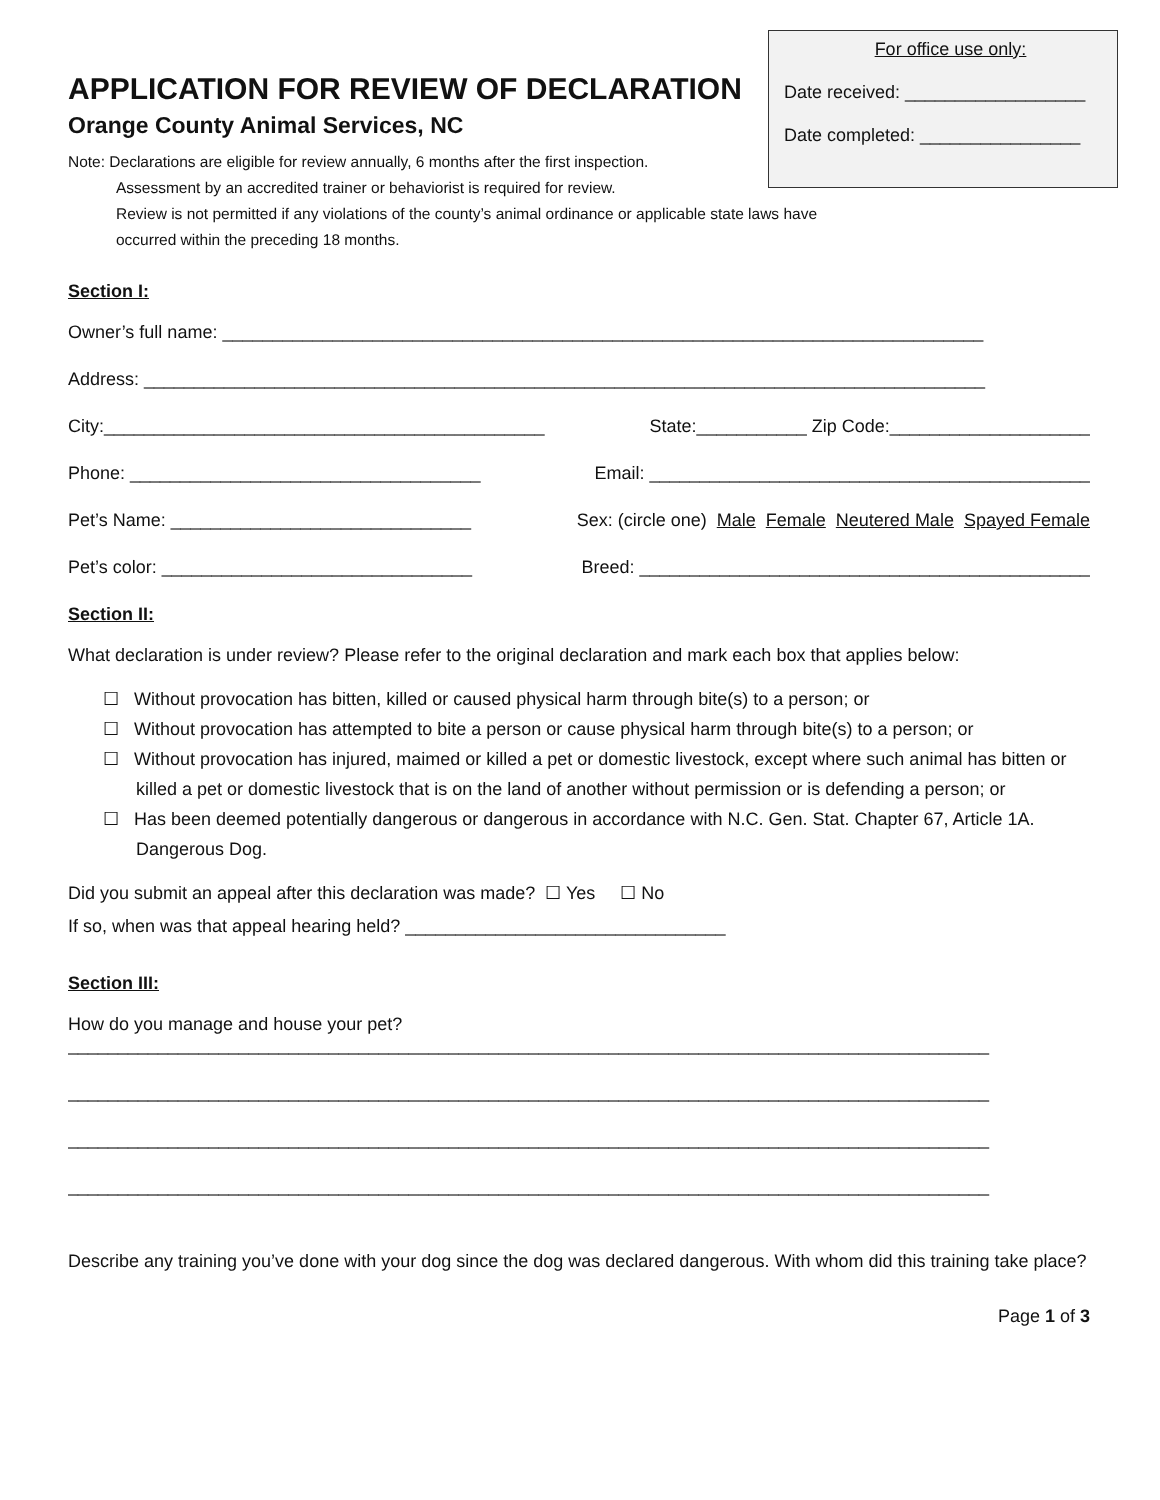For office use only:
Date received: __________________
Date completed: ________________
APPLICATION FOR REVIEW OF DECLARATION
Orange County Animal Services, NC
Note: Declarations are eligible for review annually, 6 months after the first inspection.
Assessment by an accredited trainer or behaviorist is required for review.
Review is not permitted if any violations of the county’s animal ordinance or applicable state laws have
occurred within the preceding 18 months.
Section I:
Owner’s full name: ____________________________________________________________________________
Address: ____________________________________________________________________________________
City:____________________________________________ State:___________ Zip Code:____________________
Phone: ___________________________________ Email: ____________________________________________
Pet’s Name: ______________________________ Sex: (circle one) Male Female Neutered Male Spayed Female
Pet’s color: _______________________________ Breed: _____________________________________________
Section II:
What declaration is under review? Please refer to the original declaration and mark each box that applies below:
☐ Without provocation has bitten, killed or caused physical harm through bite(s) to a person; or
☐ Without provocation has attempted to bite a person or cause physical harm through bite(s) to a person; or
☐ Without provocation has injured, maimed or killed a pet or domestic livestock, except where such animal has bitten or killed a pet or domestic livestock that is on the land of another without permission or is defending a person; or
☐ Has been deemed potentially dangerous or dangerous in accordance with N.C. Gen. Stat. Chapter 67, Article 1A. Dangerous Dog.
Did you submit an appeal after this declaration was made? ☐ Yes ☐ No
If so, when was that appeal hearing held? ________________________________
Section III:
How do you manage and house your pet?
____________________________________________________________________________________________
____________________________________________________________________________________________
____________________________________________________________________________________________
____________________________________________________________________________________________
Describe any training you’ve done with your dog since the dog was declared dangerous. With whom did this training take place?
Page 1 of 3